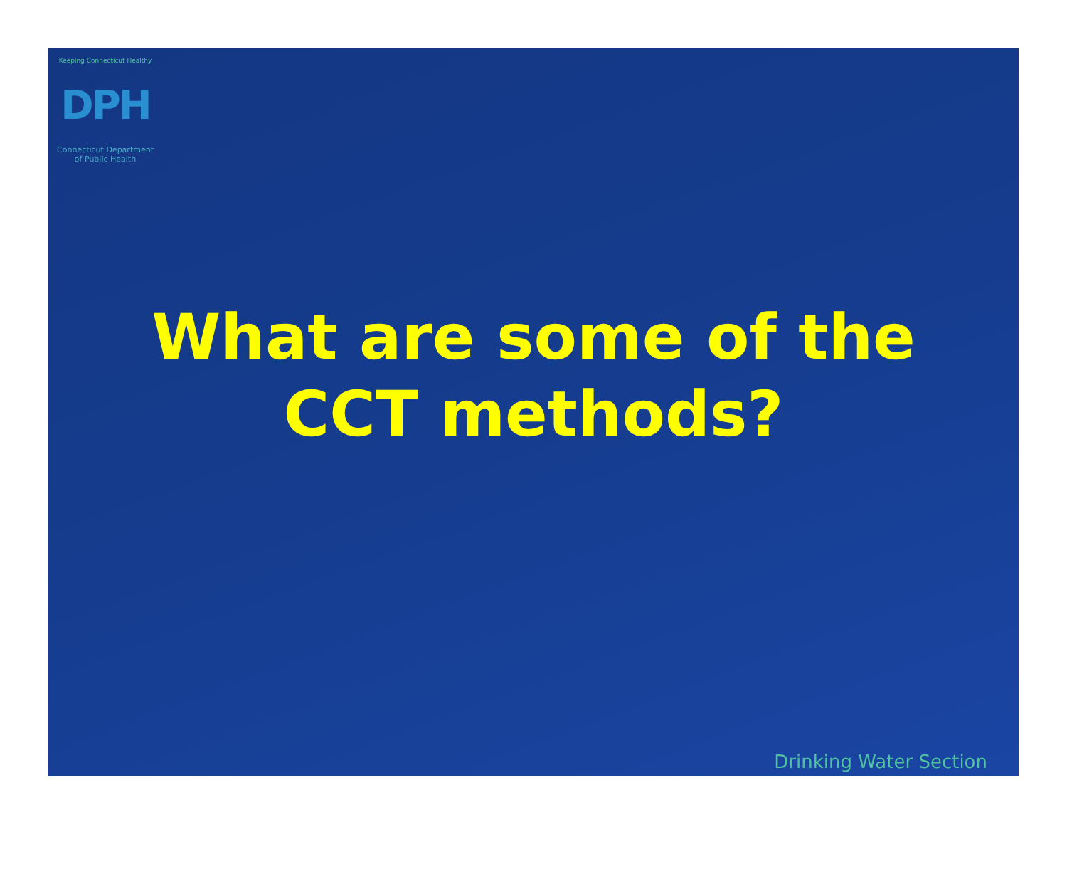Keeping Connecticut Healthy
DPH
Connecticut Department
of Public Health
What are some of the
CCT methods?
Drinking Water Section